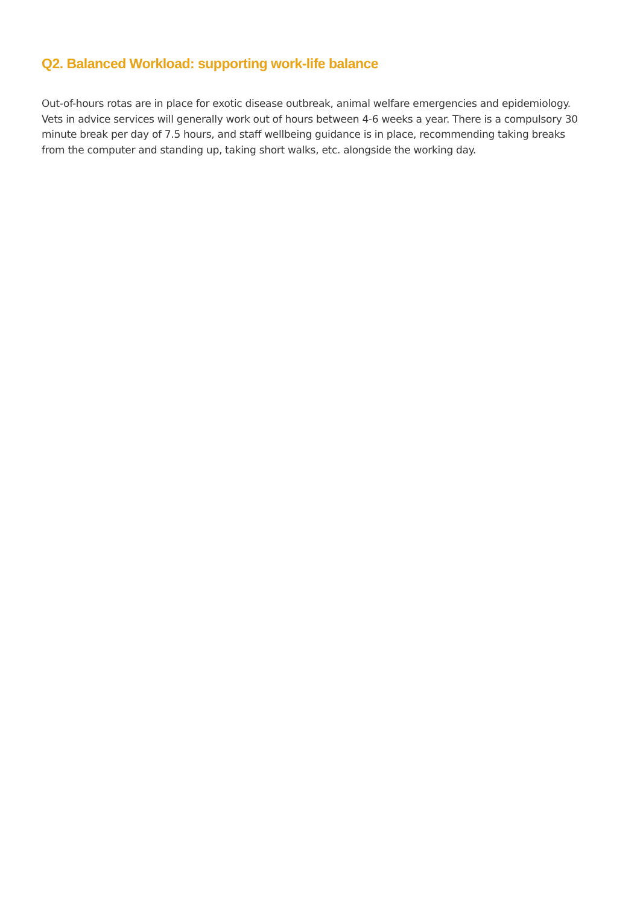Q2. Balanced Workload: supporting work-life balance
Out-of-hours rotas are in place for exotic disease outbreak, animal welfare emergencies and epidemiology. Vets in advice services will generally work out of hours between 4-6 weeks a year. There is a compulsory 30 minute break per day of 7.5 hours, and staff wellbeing guidance is in place, recommending taking breaks from the computer and standing up, taking short walks, etc. alongside the working day.